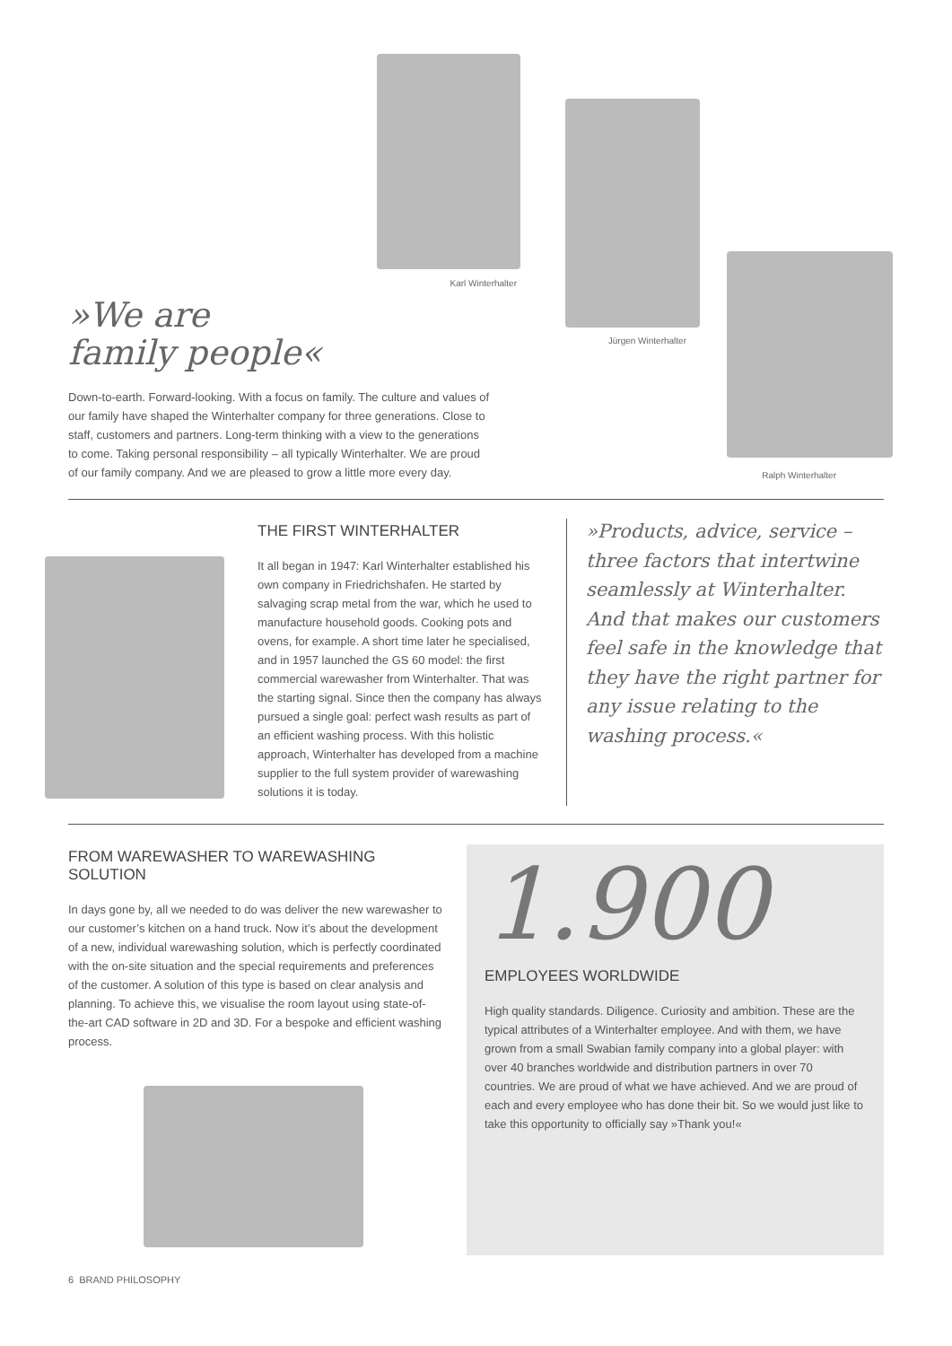Karl Winterhalter
Jürgen Winterhalter
Ralph Winterhalter
»We are
family people«
Down-to-earth. Forward-looking. With a focus on family. The culture and values of our family have shaped the Winterhalter company for three generations. Close to staff, customers and partners. Long-term thinking with a view to the generations to come. Taking personal responsibility – all typically Winterhalter. We are proud of our family company. And we are pleased to grow a little more every day.
THE FIRST WINTERHALTER
It all began in 1947: Karl Winterhalter established his own company in Friedrichshafen. He started by salvaging scrap metal from the war, which he used to manufacture household goods. Cooking pots and ovens, for example. A short time later he specialised, and in 1957 launched the GS 60 model: the first commercial warewasher from Winterhalter. That was the starting signal. Since then the company has always pursued a single goal: perfect wash results as part of an efficient washing process. With this holistic approach, Winterhalter has developed from a machine supplier to the full system provider of warewashing solutions it is today.
»Products, advice, service – three factors that intertwine seamlessly at Winterhalter. And that makes our customers feel safe in the knowledge that they have the right partner for any issue relating to the washing process.«
FROM WAREWASHER TO WAREWASHING SOLUTION
In days gone by, all we needed to do was deliver the new warewasher to our customer’s kitchen on a hand truck. Now it’s about the development of a new, individual warewashing solution, which is perfectly coordinated with the on-site situation and the special requirements and preferences of the customer. A solution of this type is based on clear analysis and planning. To achieve this, we visualise the room layout using state-of-the-art CAD software in 2D and 3D. For a bespoke and efficient washing process.
1.900
EMPLOYEES WORLDWIDE
High quality standards. Diligence. Curiosity and ambition. These are the typical attributes of a Winterhalter employee. And with them, we have grown from a small Swabian family company into a global player: with over 40 branches worldwide and distribution partners in over 70 countries. We are proud of what we have achieved. And we are proud of each and every employee who has done their bit. So we would just like to take this opportunity to officially say »Thank you!«
6 BRAND PHILOSOPHY